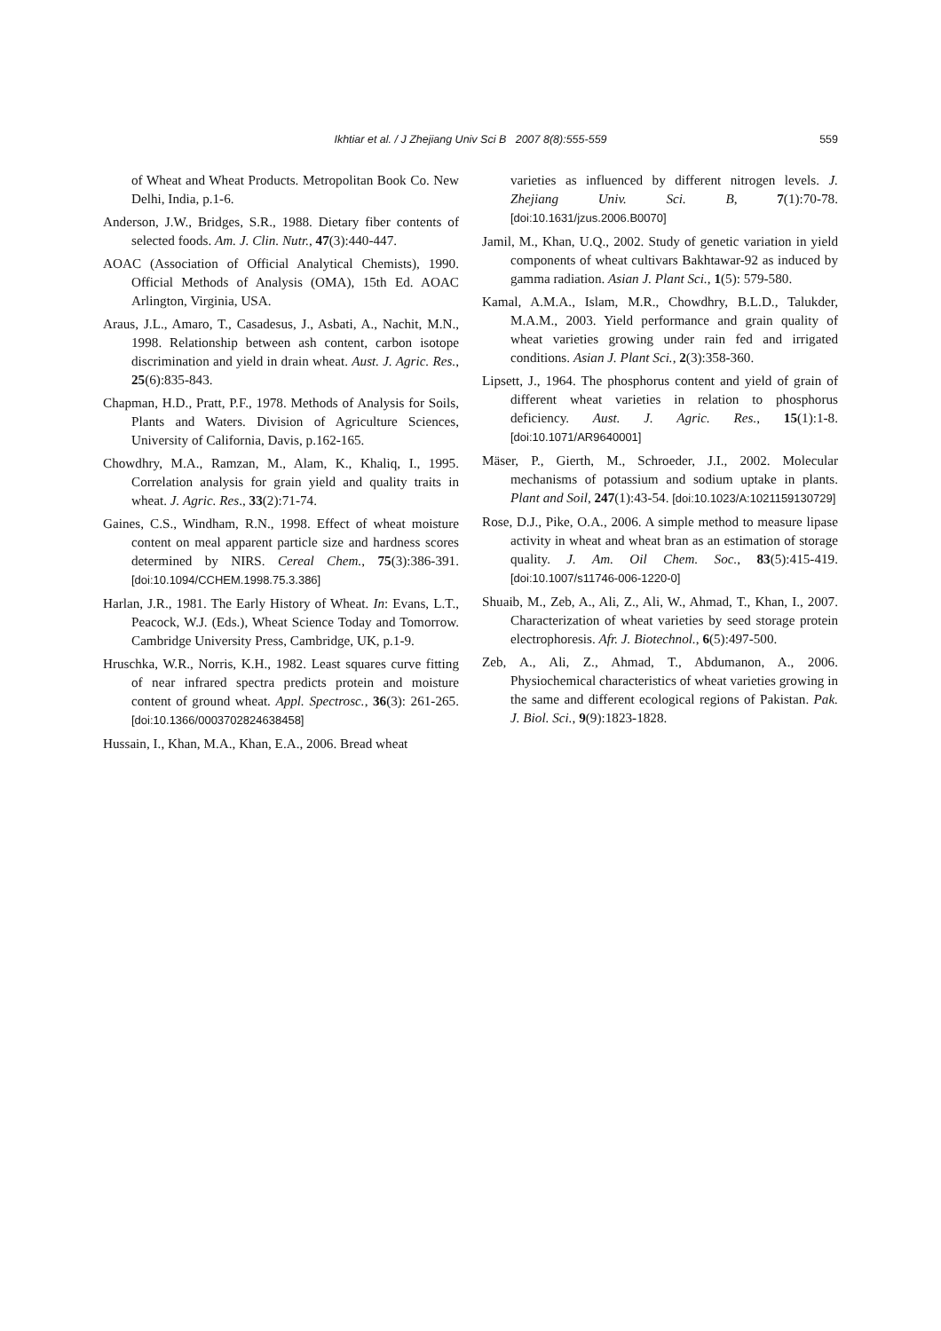Ikhtiar et al. / J Zhejiang Univ Sci B 2007 8(8):555-559
559
of Wheat and Wheat Products. Metropolitan Book Co. New Delhi, India, p.1-6.
Anderson, J.W., Bridges, S.R., 1988. Dietary fiber contents of selected foods. Am. J. Clin. Nutr., 47(3):440-447.
AOAC (Association of Official Analytical Chemists), 1990. Official Methods of Analysis (OMA), 15th Ed. AOAC Arlington, Virginia, USA.
Araus, J.L., Amaro, T., Casadesus, J., Asbati, A., Nachit, M.N., 1998. Relationship between ash content, carbon isotope discrimination and yield in drain wheat. Aust. J. Agric. Res., 25(6):835-843.
Chapman, H.D., Pratt, P.F., 1978. Methods of Analysis for Soils, Plants and Waters. Division of Agriculture Sciences, University of California, Davis, p.162-165.
Chowdhry, M.A., Ramzan, M., Alam, K., Khaliq, I., 1995. Correlation analysis for grain yield and quality traits in wheat. J. Agric. Res., 33(2):71-74.
Gaines, C.S., Windham, R.N., 1998. Effect of wheat moisture content on meal apparent particle size and hardness scores determined by NIRS. Cereal Chem., 75(3):386-391. [doi:10.1094/CCHEM.1998.75.3.386]
Harlan, J.R., 1981. The Early History of Wheat. In: Evans, L.T., Peacock, W.J. (Eds.), Wheat Science Today and Tomorrow. Cambridge University Press, Cambridge, UK, p.1-9.
Hruschka, W.R., Norris, K.H., 1982. Least squares curve fitting of near infrared spectra predicts protein and moisture content of ground wheat. Appl. Spectrosc., 36(3): 261-265. [doi:10.1366/0003702824638458]
Hussain, I., Khan, M.A., Khan, E.A., 2006. Bread wheat
varieties as influenced by different nitrogen levels. J. Zhejiang Univ. Sci. B, 7(1):70-78. [doi:10.1631/jzus.2006.B0070]
Jamil, M., Khan, U.Q., 2002. Study of genetic variation in yield components of wheat cultivars Bakhtawar-92 as induced by gamma radiation. Asian J. Plant Sci., 1(5): 579-580.
Kamal, A.M.A., Islam, M.R., Chowdhry, B.L.D., Talukder, M.A.M., 2003. Yield performance and grain quality of wheat varieties growing under rain fed and irrigated conditions. Asian J. Plant Sci., 2(3):358-360.
Lipsett, J., 1964. The phosphorus content and yield of grain of different wheat varieties in relation to phosphorus deficiency. Aust. J. Agric. Res., 15(1):1-8. [doi:10.1071/AR9640001]
Mäser, P., Gierth, M., Schroeder, J.I., 2002. Molecular mechanisms of potassium and sodium uptake in plants. Plant and Soil, 247(1):43-54. [doi:10.1023/A:1021159130729]
Rose, D.J., Pike, O.A., 2006. A simple method to measure lipase activity in wheat and wheat bran as an estimation of storage quality. J. Am. Oil Chem. Soc., 83(5):415-419. [doi:10.1007/s11746-006-1220-0]
Shuaib, M., Zeb, A., Ali, Z., Ali, W., Ahmad, T., Khan, I., 2007. Characterization of wheat varieties by seed storage protein electrophoresis. Afr. J. Biotechnol., 6(5):497-500.
Zeb, A., Ali, Z., Ahmad, T., Abdumanon, A., 2006. Physiochemical characteristics of wheat varieties growing in the same and different ecological regions of Pakistan. Pak. J. Biol. Sci., 9(9):1823-1828.